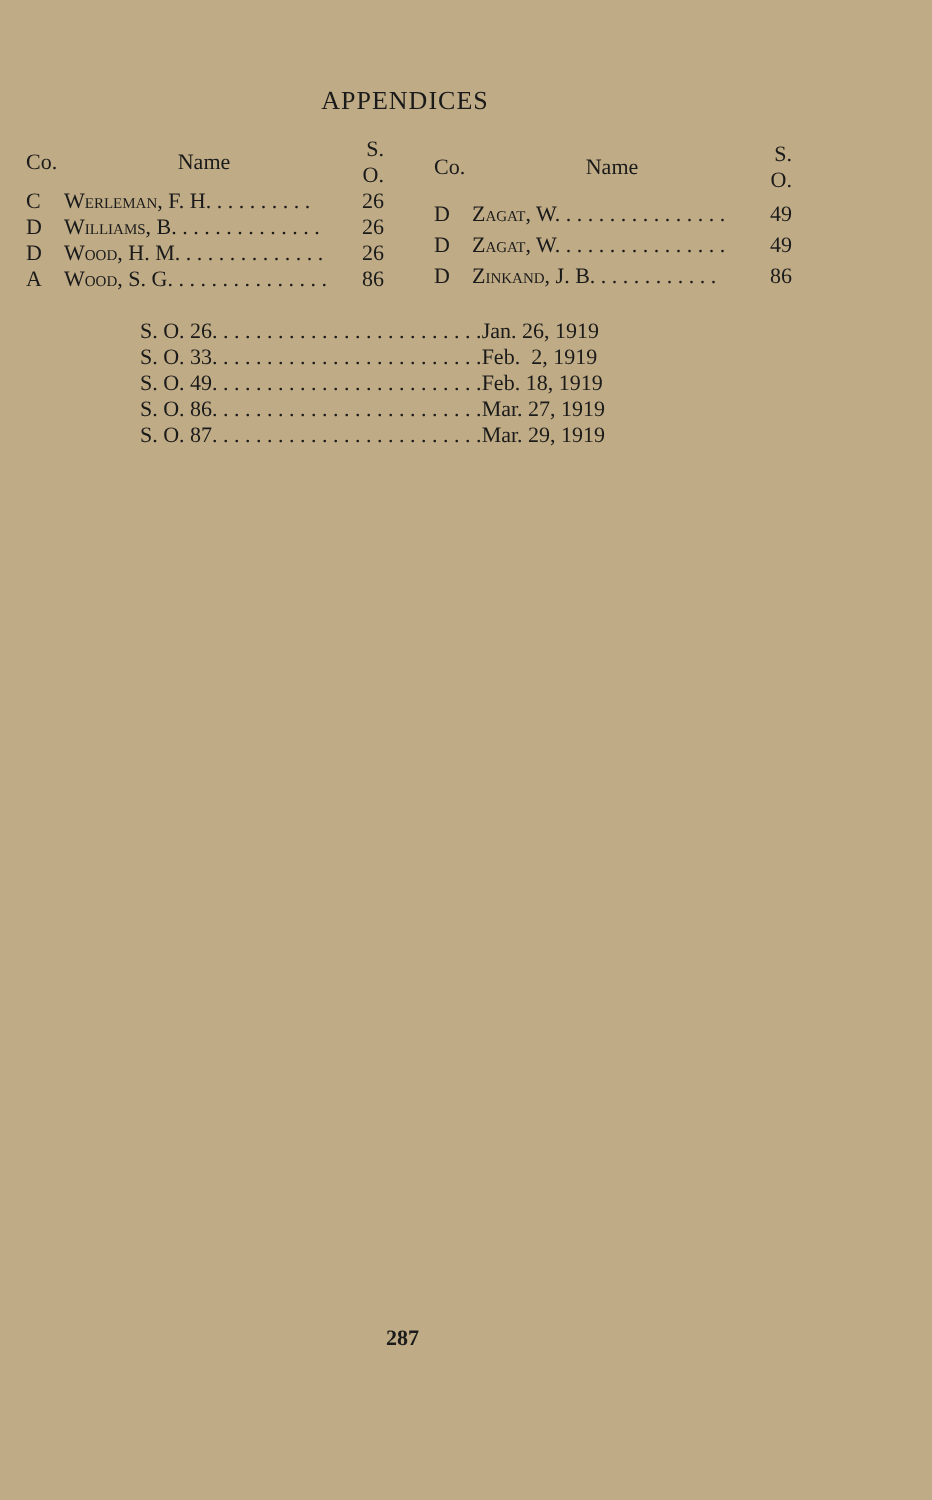APPENDICES
| Co. | Name | S. O. |
| --- | --- | --- |
| C | Werleman , F. H. . . . . . . . . . | 26 |
| D | Williams , B. . . . . . . . . . . . . . | 26 |
| D | Wood , H. M. . . . . . . . . . . . . . | 26 |
| A | Wood , S. G. . . . . . . . . . . . . . . | 86 |
| Co. | Name | S. O. |
| --- | --- | --- |
| D | Zagat , W. . . . . . . . . . . . . . . . | 49 |
| D | Zagat , W. . . . . . . . . . . . . . . . | 49 |
| D | Zinkand , J. B. . . . . . . . . . . . | 86 |
| S. O. 26. . . . . . . . . . . . . . . . . . . . . . . . . | Jan. 26, 1919 |
| S. O. 33. . . . . . . . . . . . . . . . . . . . . . . . . | Feb. 2, 1919 |
| S. O. 49. . . . . . . . . . . . . . . . . . . . . . . . . | Feb. 18, 1919 |
| S. O. 86. . . . . . . . . . . . . . . . . . . . . . . . . | Mar. 27, 1919 |
| S. O. 87. . . . . . . . . . . . . . . . . . . . . . . . . | Mar. 29, 1919 |
287